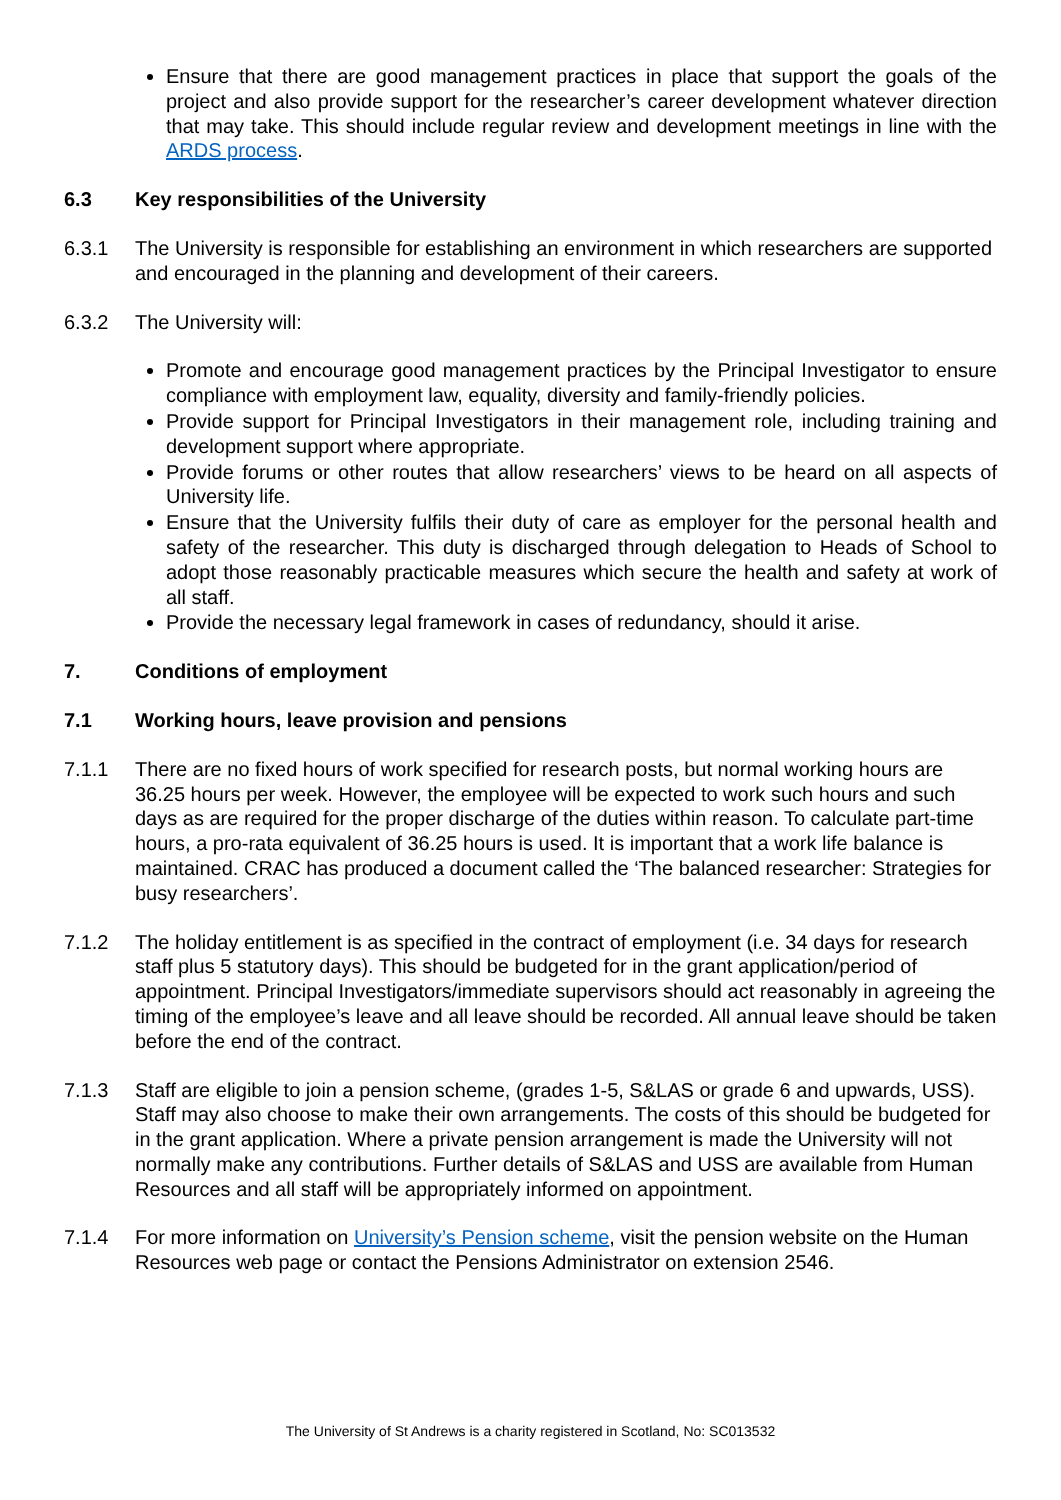Ensure that there are good management practices in place that support the goals of the project and also provide support for the researcher’s career development whatever direction that may take. This should include regular review and development meetings in line with the ARDS process.
6.3 Key responsibilities of the University
6.3.1 The University is responsible for establishing an environment in which researchers are supported and encouraged in the planning and development of their careers.
6.3.2 The University will:
Promote and encourage good management practices by the Principal Investigator to ensure compliance with employment law, equality, diversity and family-friendly policies.
Provide support for Principal Investigators in their management role, including training and development support where appropriate.
Provide forums or other routes that allow researchers’ views to be heard on all aspects of University life.
Ensure that the University fulfils their duty of care as employer for the personal health and safety of the researcher. This duty is discharged through delegation to Heads of School to adopt those reasonably practicable measures which secure the health and safety at work of all staff.
Provide the necessary legal framework in cases of redundancy, should it arise.
7. Conditions of employment
7.1 Working hours, leave provision and pensions
7.1.1 There are no fixed hours of work specified for research posts, but normal working hours are 36.25 hours per week. However, the employee will be expected to work such hours and such days as are required for the proper discharge of the duties within reason. To calculate part-time hours, a pro-rata equivalent of 36.25 hours is used. It is important that a work life balance is maintained. CRAC has produced a document called the ‘The balanced researcher: Strategies for busy researchers’.
7.1.2 The holiday entitlement is as specified in the contract of employment (i.e. 34 days for research staff plus 5 statutory days). This should be budgeted for in the grant application/period of appointment. Principal Investigators/immediate supervisors should act reasonably in agreeing the timing of the employee’s leave and all leave should be recorded. All annual leave should be taken before the end of the contract.
7.1.3 Staff are eligible to join a pension scheme, (grades 1-5, S&LAS or grade 6 and upwards, USS). Staff may also choose to make their own arrangements. The costs of this should be budgeted for in the grant application. Where a private pension arrangement is made the University will not normally make any contributions. Further details of S&LAS and USS are available from Human Resources and all staff will be appropriately informed on appointment.
7.1.4 For more information on University’s Pension scheme, visit the pension website on the Human Resources web page or contact the Pensions Administrator on extension 2546.
The University of St Andrews is a charity registered in Scotland, No: SC013532